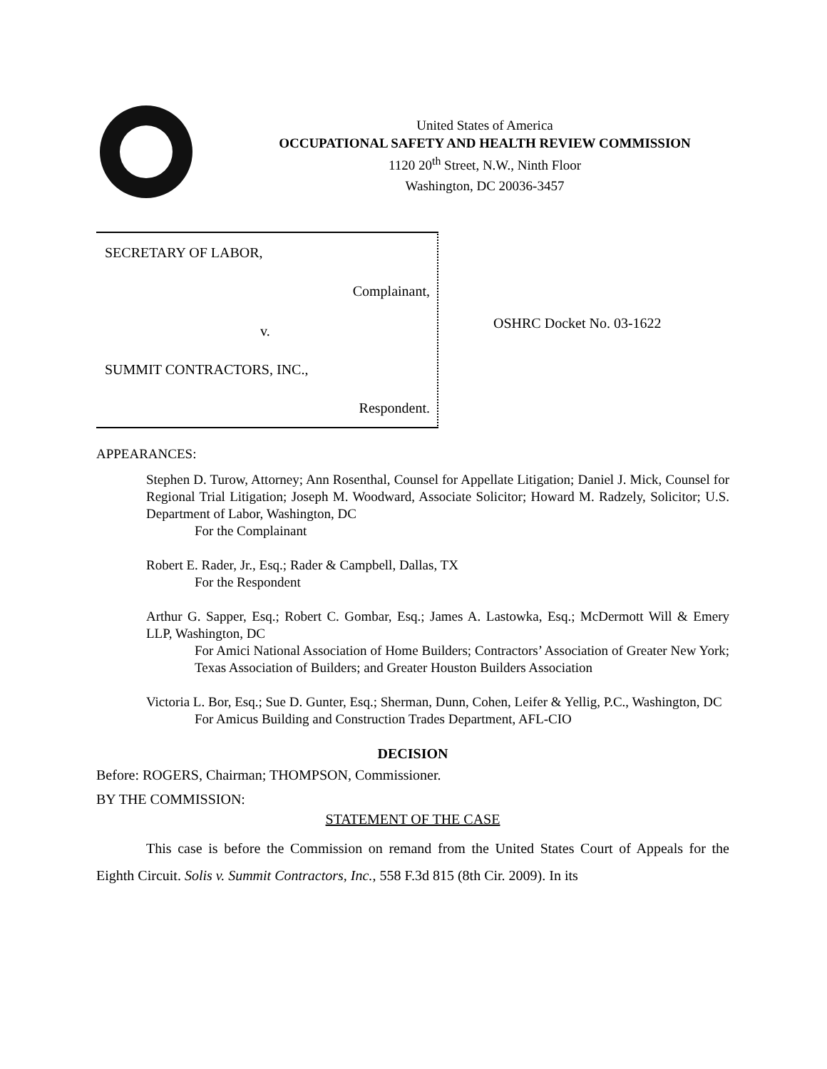United States of America
OCCUPATIONAL SAFETY AND HEALTH REVIEW COMMISSION
1120 20<sup>th</sup> Street, N.W., Ninth Floor
Washington, DC 20036-3457
SECRETARY OF LABOR,
Complainant,
v.
SUMMIT CONTRACTORS, INC.,
Respondent.
OSHRC Docket No. 03-1622
APPEARANCES:
Stephen D. Turow, Attorney; Ann Rosenthal, Counsel for Appellate Litigation; Daniel J. Mick, Counsel for Regional Trial Litigation; Joseph M. Woodward, Associate Solicitor; Howard M. Radzely, Solicitor; U.S. Department of Labor, Washington, DC
For the Complainant
Robert E. Rader, Jr., Esq.; Rader & Campbell, Dallas, TX
For the Respondent
Arthur G. Sapper, Esq.; Robert C. Gombar, Esq.; James A. Lastowka, Esq.; McDermott Will & Emery LLP, Washington, DC
For Amici National Association of Home Builders; Contractors’ Association of Greater New York; Texas Association of Builders; and Greater Houston Builders Association
Victoria L. Bor, Esq.; Sue D. Gunter, Esq.; Sherman, Dunn, Cohen, Leifer & Yellig, P.C., Washington, DC
For Amicus Building and Construction Trades Department, AFL-CIO
DECISION
Before: ROGERS, Chairman; THOMPSON, Commissioner.
BY THE COMMISSION:
STATEMENT OF THE CASE
This case is before the Commission on remand from the United States Court of Appeals for the Eighth Circuit. Solis v. Summit Contractors, Inc., 558 F.3d 815 (8th Cir. 2009). In its